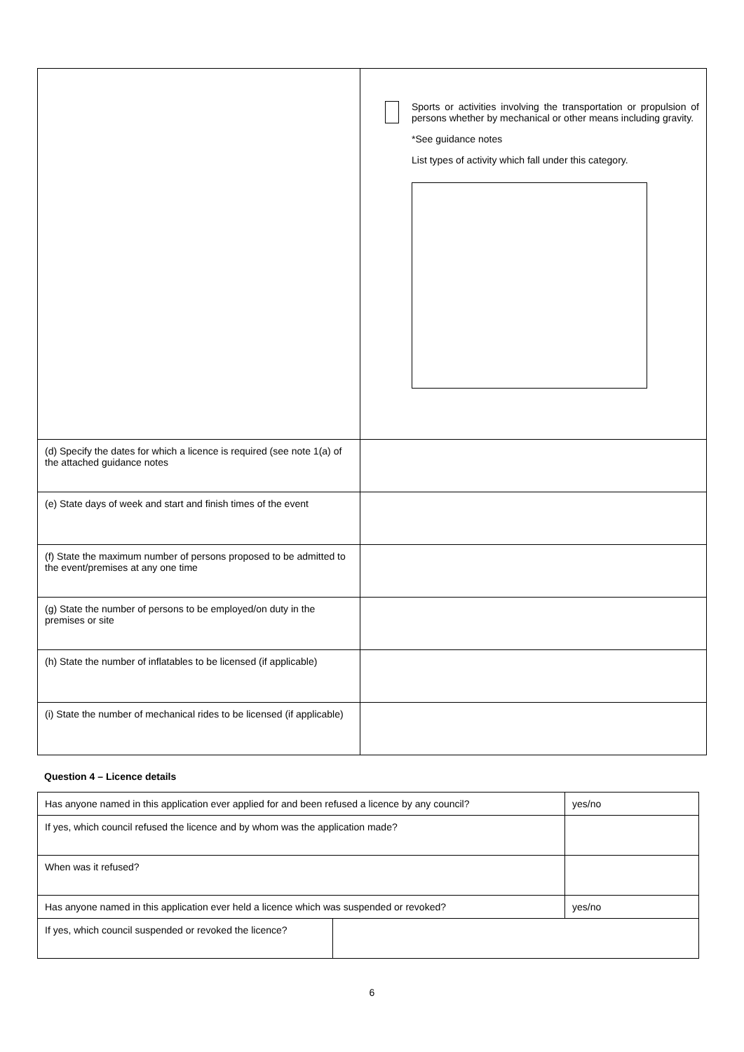| | Sports or activities involving the transportation or propulsion of persons whether by mechanical or other means including gravity. *See guidance notes List types of activity which fall under this category. |
| (d) Specify the dates for which a licence is required (see note 1(a) of the attached guidance notes | |
| (e) State days of week and start and finish times of the event | |
| (f) State the maximum number of persons proposed to be admitted to the event/premises at any one time | |
| (g) State the number of persons to be employed/on duty in the premises or site | |
| (h) State the number of inflatables to be licensed (if applicable) | |
| (i) State the number of mechanical rides to be licensed (if applicable) | |
Question 4 – Licence details
| Has anyone named in this application ever applied for and been refused a licence by any council? | | | yes/no |
| If yes, which council refused the licence and by whom was the application made? | | | |
| When was it refused? | | | |
| Has anyone named in this application ever held a licence which was suspended or revoked? | | | yes/no |
| If yes, which council suspended or revoked the licence? | | | |
6